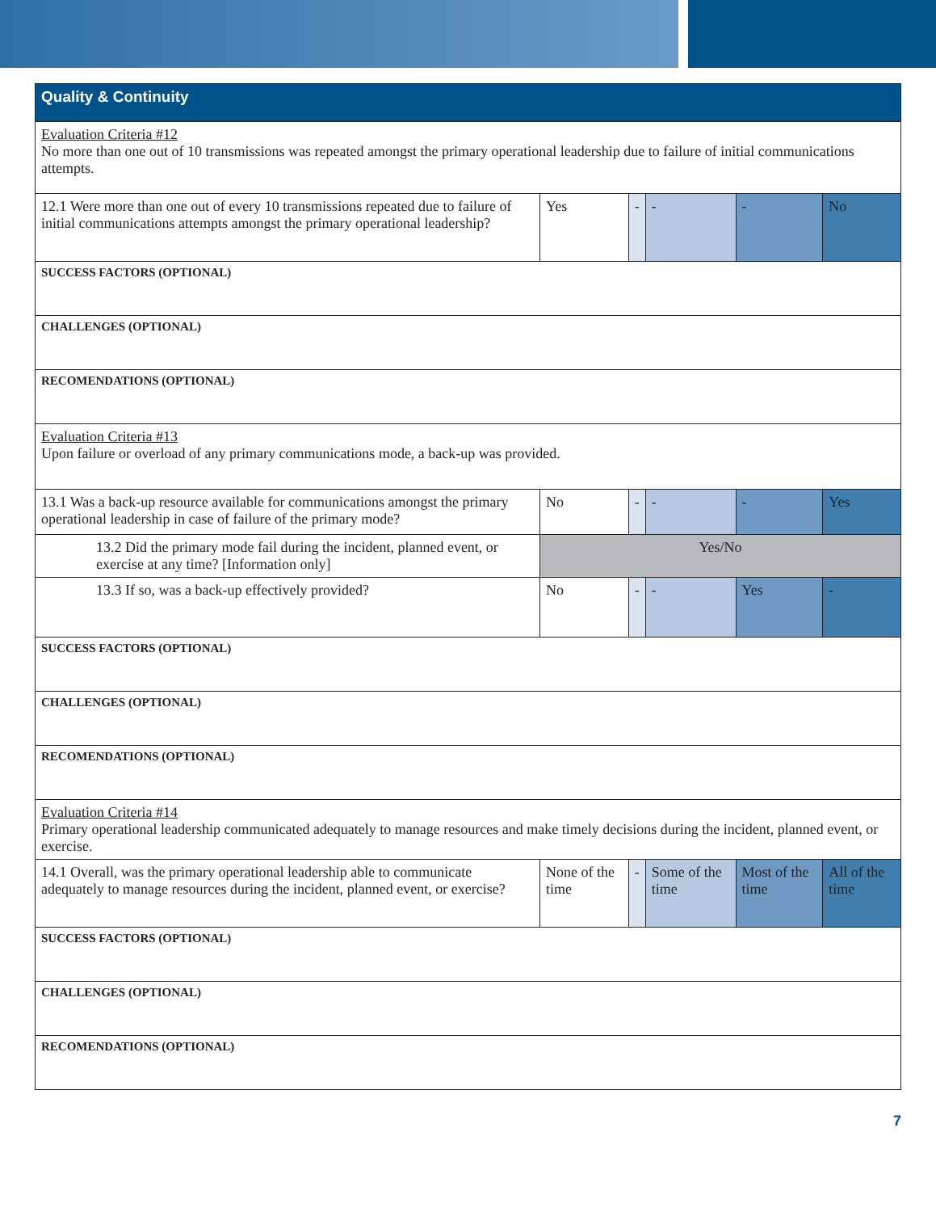| Quality & Continuity | | | | | |
| --- | --- | --- | --- | --- | --- |
| Evaluation Criteria #12 No more than one out of 10 transmissions was repeated amongst the primary operational leadership due to failure of initial communications attempts. | | | | | |
| 12.1 Were more than one out of every 10 transmissions repeated due to failure of initial communications attempts amongst the primary operational leadership? | Yes | - | - | - | No |
| SUCCESS FACTORS (OPTIONAL) | | | | | |
| CHALLENGES (OPTIONAL) | | | | | |
| RECOMENDATIONS (OPTIONAL) | | | | | |
| Evaluation Criteria #13 Upon failure or overload of any primary communications mode, a back-up was provided. | | | | | |
| 13.1 Was a back-up resource available for communications amongst the primary operational leadership in case of failure of the primary mode? | No | - | - | - | Yes |
| 13.2 Did the primary mode fail during the incident, planned event, or exercise at any time? [Information only] | Yes/No | | | | |
| 13.3 If so, was a back-up effectively provided? | No | - | - | Yes | - |
| SUCCESS FACTORS (OPTIONAL) | | | | | |
| CHALLENGES (OPTIONAL) | | | | | |
| RECOMENDATIONS (OPTIONAL) | | | | | |
| Evaluation Criteria #14 Primary operational leadership communicated adequately to manage resources and make timely decisions during the incident, planned event, or exercise. | | | | | |
| 14.1 Overall, was the primary operational leadership able to communicate adequately to manage resources during the incident, planned event, or exercise? | None of the time | - | Some of the time | Most of the time | All of the time |
| SUCCESS FACTORS (OPTIONAL) | | | | | |
| CHALLENGES (OPTIONAL) | | | | | |
| RECOMENDATIONS (OPTIONAL) | | | | | |
7